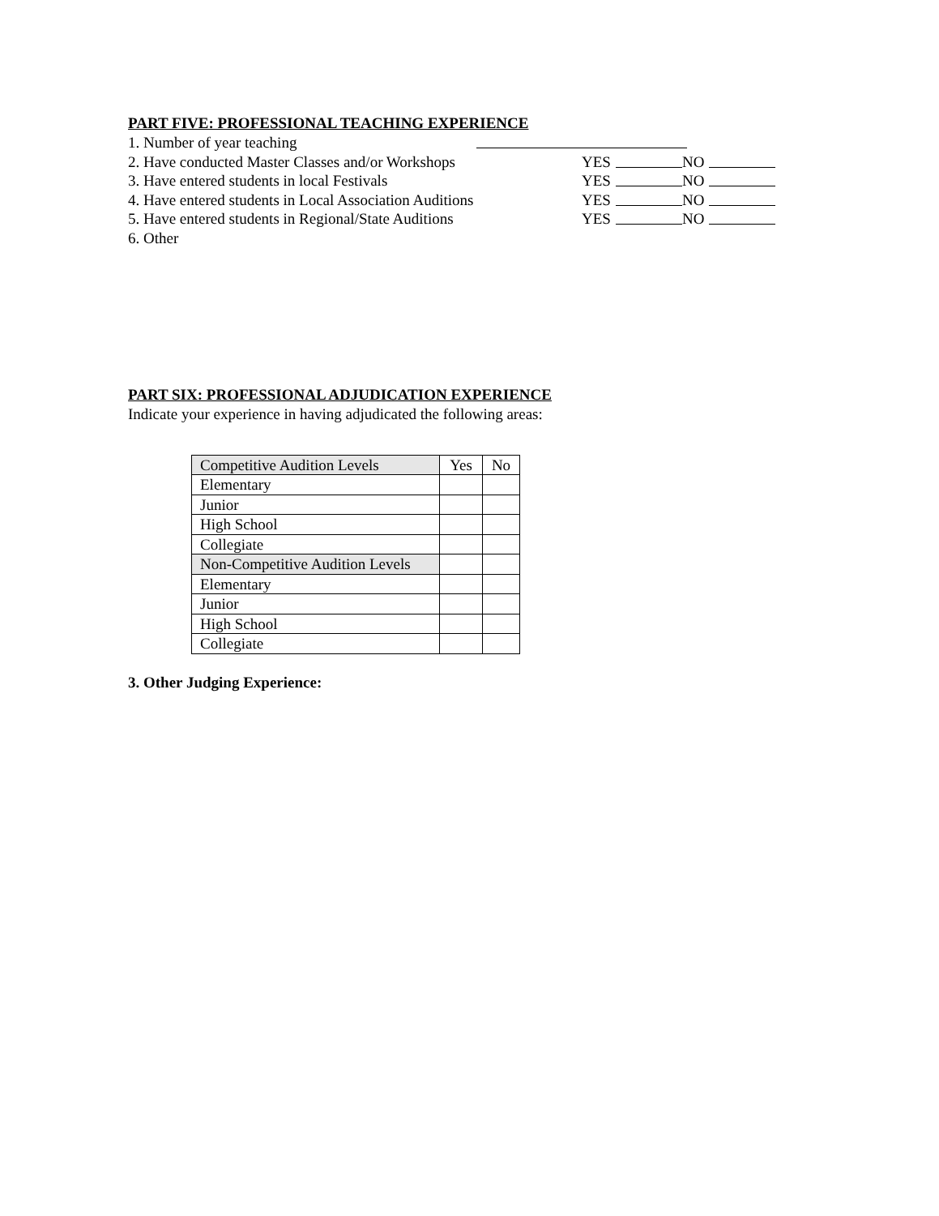PART FIVE: PROFESSIONAL TEACHING EXPERIENCE
1. Number of year teaching
2. Have conducted Master Classes and/or Workshops YES NO
3. Have entered students in local Festivals YES NO
4. Have entered students in Local Association Auditions
YES NO
5. Have entered students in Regional/State Auditions
YES NO
6. Other
PART SIX: PROFESSIONAL ADJUDICATION EXPERIENCE
Indicate your experience in having adjudicated the following areas:
| Competitive Audition Levels | Yes | No |
| Elementary | | |
| Junior | | |
| High School | | |
| Collegiate | | |
| Non-Competitive Audition Levels | | |
| Elementary | | |
| Junior | | |
| High School | | |
| Collegiate | | |
3. Other Judging Experience: